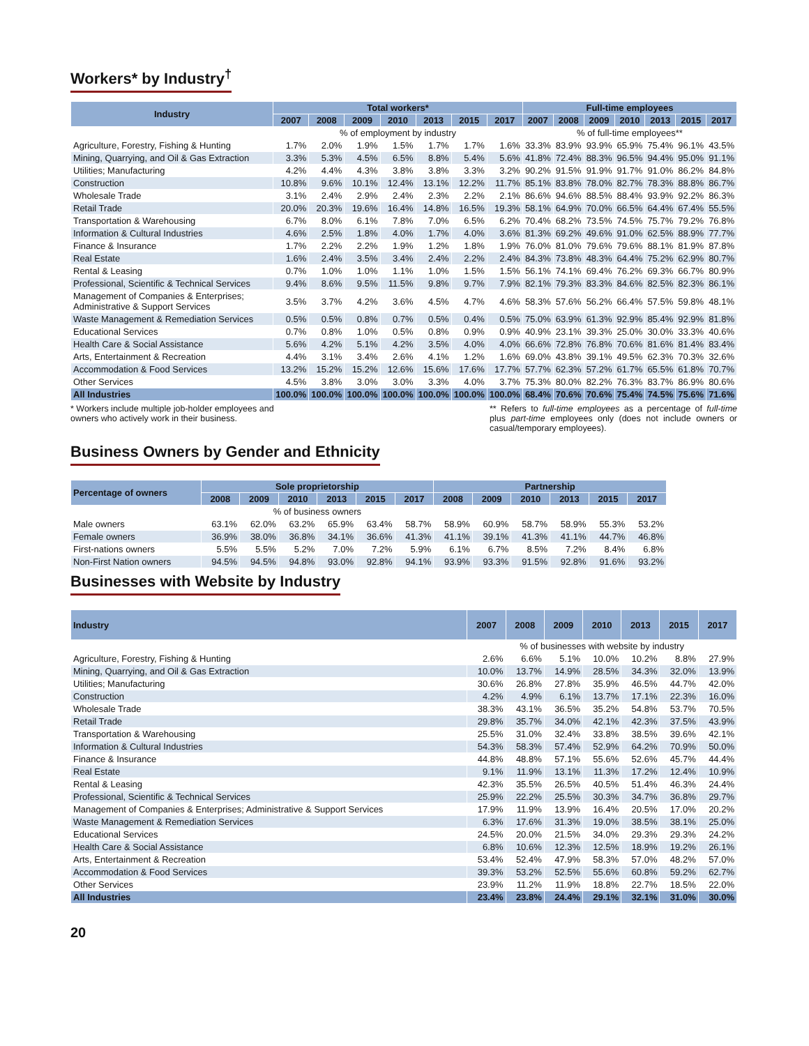Workers* by Industry<sup>†</sup>
| Industry | Total workers* | | | | | | | Full-time employees | | | | | | |
| --- | --- | --- | --- | --- | --- | --- | --- | --- | --- | --- | --- | --- | --- | --- |
| | 2007 | 2008 | 2009 | 2010 | 2013 | 2015 | 2017 | 2007 | 2008 | 2009 | 2010 | 2013 | 2015 | 2017 |
| | % of employment by industry | | | | | | | % of full-time employees** | | | | | | |
| Agriculture, Forestry, Fishing & Hunting | 1.7% | 2.0% | 1.9% | 1.5% | 1.7% | 1.7% | 1.6% | 33.3% | 83.9% | 93.9% | 65.9% | 75.4% | 96.1% | 43.5% |
| Mining, Quarrying, and Oil & Gas Extraction | 3.3% | 5.3% | 4.5% | 6.5% | 8.8% | 5.4% | 5.6% | 41.8% | 72.4% | 88.3% | 96.5% | 94.4% | 95.0% | 91.1% |
| Utilities; Manufacturing | 4.2% | 4.4% | 4.3% | 3.8% | 3.8% | 3.3% | 3.2% | 90.2% | 91.5% | 91.9% | 91.7% | 91.0% | 86.2% | 84.8% |
| Construction | 10.8% | 9.6% | 10.1% | 12.4% | 13.1% | 12.2% | 11.7% | 85.1% | 83.8% | 78.0% | 82.7% | 78.3% | 88.8% | 86.7% |
| Wholesale Trade | 3.1% | 2.4% | 2.9% | 2.4% | 2.3% | 2.2% | 2.1% | 86.6% | 94.6% | 88.5% | 88.4% | 93.9% | 92.2% | 86.3% |
| Retail Trade | 20.0% | 20.3% | 19.6% | 16.4% | 14.8% | 16.5% | 19.3% | 58.1% | 64.9% | 70.0% | 66.5% | 64.4% | 67.4% | 55.5% |
| Transportation & Warehousing | 6.7% | 8.0% | 6.1% | 7.8% | 7.0% | 6.5% | 6.2% | 70.4% | 68.2% | 73.5% | 74.5% | 75.7% | 79.2% | 76.8% |
| Information & Cultural Industries | 4.6% | 2.5% | 1.8% | 4.0% | 1.7% | 4.0% | 3.6% | 81.3% | 69.2% | 49.6% | 91.0% | 62.5% | 88.9% | 77.7% |
| Finance & Insurance | 1.7% | 2.2% | 2.2% | 1.9% | 1.2% | 1.8% | 1.9% | 76.0% | 81.0% | 79.6% | 79.6% | 88.1% | 81.9% | 87.8% |
| Real Estate | 1.6% | 2.4% | 3.5% | 3.4% | 2.4% | 2.2% | 2.4% | 84.3% | 73.8% | 48.3% | 64.4% | 75.2% | 62.9% | 80.7% |
| Rental & Leasing | 0.7% | 1.0% | 1.0% | 1.1% | 1.0% | 1.5% | 1.5% | 56.1% | 74.1% | 69.4% | 76.2% | 69.3% | 66.7% | 80.9% |
| Professional, Scientific & Technical Services | 9.4% | 8.6% | 9.5% | 11.5% | 9.8% | 9.7% | 7.9% | 82.1% | 79.3% | 83.3% | 84.6% | 82.5% | 82.3% | 86.1% |
| Management of Companies & Enterprises; Administrative & Support Services | 3.5% | 3.7% | 4.2% | 3.6% | 4.5% | 4.7% | 4.6% | 58.3% | 57.6% | 56.2% | 66.4% | 57.5% | 59.8% | 48.1% |
| Waste Management & Remediation Services | 0.5% | 0.5% | 0.8% | 0.7% | 0.5% | 0.4% | 0.5% | 75.0% | 63.9% | 61.3% | 92.9% | 85.4% | 92.9% | 81.8% |
| Educational Services | 0.7% | 0.8% | 1.0% | 0.5% | 0.8% | 0.9% | 0.9% | 40.9% | 23.1% | 39.3% | 25.0% | 30.0% | 33.3% | 40.6% |
| Health Care & Social Assistance | 5.6% | 4.2% | 5.1% | 4.2% | 3.5% | 4.0% | 4.0% | 66.6% | 72.8% | 76.8% | 70.6% | 81.6% | 81.4% | 83.4% |
| Arts, Entertainment & Recreation | 4.4% | 3.1% | 3.4% | 2.6% | 4.1% | 1.2% | 1.6% | 69.0% | 43.8% | 39.1% | 49.5% | 62.3% | 70.3% | 32.6% |
| Accommodation & Food Services | 13.2% | 15.2% | 15.2% | 12.6% | 15.6% | 17.6% | 17.7% | 57.7% | 62.3% | 57.2% | 61.7% | 65.5% | 61.8% | 70.7% |
| Other Services | 4.5% | 3.8% | 3.0% | 3.0% | 3.3% | 4.0% | 3.7% | 75.3% | 80.0% | 82.2% | 76.3% | 83.7% | 86.9% | 80.6% |
| All Industries | 100.0% | 100.0% | 100.0% | 100.0% | 100.0% | 100.0% | 100.0% | 68.4% | 70.6% | 70.6% | 75.4% | 74.5% | 75.6% | 71.6% |
* Workers include multiple job-holder employees and owners who actively work in their business.
** Refers to full-time employees as a percentage of full-time plus part-time employees only (does not include owners or casual/temporary employees).
Business Owners by Gender and Ethnicity
| Percentage of owners | Sole proprietorship | | | | | | Partnership | | | | | |
| --- | --- | --- | --- | --- | --- | --- | --- | --- | --- | --- | --- | --- |
| | 2008 | 2009 | 2010 | 2013 | 2015 | 2017 | 2008 | 2009 | 2010 | 2013 | 2015 | 2017 |
| | % of business owners | | | | | | | | | | | |
| Male owners | 63.1% | 62.0% | 63.2% | 65.9% | 63.4% | 58.7% | 58.9% | 60.9% | 58.7% | 58.9% | 55.3% | 53.2% |
| Female owners | 36.9% | 38.0% | 36.8% | 34.1% | 36.6% | 41.3% | 41.1% | 39.1% | 41.3% | 41.1% | 44.7% | 46.8% |
| First-nations owners | 5.5% | 5.5% | 5.2% | 7.0% | 7.2% | 5.9% | 6.1% | 6.7% | 8.5% | 7.2% | 8.4% | 6.8% |
| Non-First Nation owners | 94.5% | 94.5% | 94.8% | 93.0% | 92.8% | 94.1% | 93.9% | 93.3% | 91.5% | 92.8% | 91.6% | 93.2% |
Businesses with Website by Industry
| Industry | 2007 | 2008 | 2009 | 2010 | 2013 | 2015 | 2017 |
| --- | --- | --- | --- | --- | --- | --- | --- |
| | % of businesses with website by industry | | | | | | |
| Agriculture, Forestry, Fishing & Hunting | 2.6% | 6.6% | 5.1% | 10.0% | 10.2% | 8.8% | 27.9% |
| Mining, Quarrying, and Oil & Gas Extraction | 10.0% | 13.7% | 14.9% | 28.5% | 34.3% | 32.0% | 13.9% |
| Utilities; Manufacturing | 30.6% | 26.8% | 27.8% | 35.9% | 46.5% | 44.7% | 42.0% |
| Construction | 4.2% | 4.9% | 6.1% | 13.7% | 17.1% | 22.3% | 16.0% |
| Wholesale Trade | 38.3% | 43.1% | 36.5% | 35.2% | 54.8% | 53.7% | 70.5% |
| Retail Trade | 29.8% | 35.7% | 34.0% | 42.1% | 42.3% | 37.5% | 43.9% |
| Transportation & Warehousing | 25.5% | 31.0% | 32.4% | 33.8% | 38.5% | 39.6% | 42.1% |
| Information & Cultural Industries | 54.3% | 58.3% | 57.4% | 52.9% | 64.2% | 70.9% | 50.0% |
| Finance & Insurance | 44.8% | 48.8% | 57.1% | 55.6% | 52.6% | 45.7% | 44.4% |
| Real Estate | 9.1% | 11.9% | 13.1% | 11.3% | 17.2% | 12.4% | 10.9% |
| Rental & Leasing | 42.3% | 35.5% | 26.5% | 40.5% | 51.4% | 46.3% | 24.4% |
| Professional, Scientific & Technical Services | 25.9% | 22.2% | 25.5% | 30.3% | 34.7% | 36.8% | 29.7% |
| Management of Companies & Enterprises; Administrative & Support Services | 17.9% | 11.9% | 13.9% | 16.4% | 20.5% | 17.0% | 20.2% |
| Waste Management & Remediation Services | 6.3% | 17.6% | 31.3% | 19.0% | 38.5% | 38.1% | 25.0% |
| Educational Services | 24.5% | 20.0% | 21.5% | 34.0% | 29.3% | 29.3% | 24.2% |
| Health Care & Social Assistance | 6.8% | 10.6% | 12.3% | 12.5% | 18.9% | 19.2% | 26.1% |
| Arts, Entertainment & Recreation | 53.4% | 52.4% | 47.9% | 58.3% | 57.0% | 48.2% | 57.0% |
| Accommodation & Food Services | 39.3% | 53.2% | 52.5% | 55.6% | 60.8% | 59.2% | 62.7% |
| Other Services | 23.9% | 11.2% | 11.9% | 18.8% | 22.7% | 18.5% | 22.0% |
| All Industries | 23.4% | 23.8% | 24.4% | 29.1% | 32.1% | 31.0% | 30.0% |
20